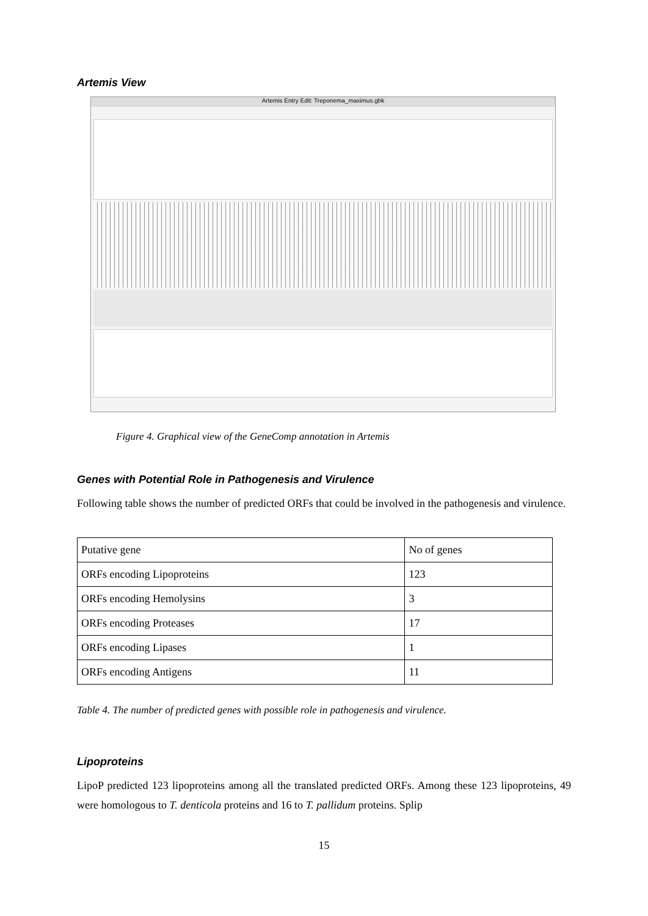Artemis View
Artemis Entry Edit: Treponema_maximus.gbk
Figure 4. Graphical view of the GeneComp annotation in Artemis
Genes with Potential Role in Pathogenesis and Virulence
Following table shows the number of predicted ORFs that could be involved in the pathogenesis and virulence.
| Putative gene | No of genes |
| ORFs encoding Lipoproteins | 123 |
| ORFs encoding Hemolysins | 3 |
| ORFs encoding Proteases | 17 |
| ORFs encoding Lipases | 1 |
| ORFs encoding Antigens | 11 |
Table 4. The number of predicted genes with possible role in pathogenesis and virulence.
Lipoproteins
LipoP predicted 123 lipoproteins among all the translated predicted ORFs. Among these 123 lipoproteins, 49 were homologous to T. denticola proteins and 16 to T. pallidum proteins. Splip
15